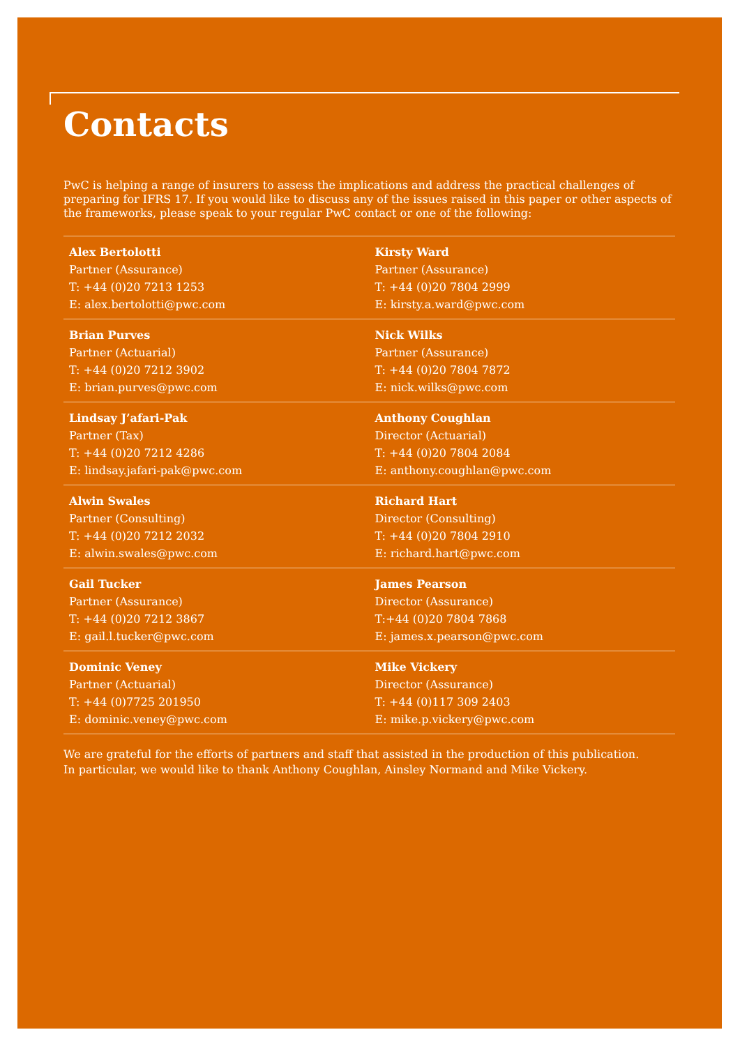Contacts
PwC is helping a range of insurers to assess the implications and address the practical challenges of preparing for IFRS 17. If you would like to discuss any of the issues raised in this paper or other aspects of the frameworks, please speak to your regular PwC contact or one of the following:
Alex Bertolotti
Partner (Assurance)
T: +44 (0)20 7213 1253
E: alex.bertolotti@pwc.com
Kirsty Ward
Partner (Assurance)
T: +44 (0)20 7804 2999
E: kirsty.a.ward@pwc.com
Brian Purves
Partner (Actuarial)
T: +44 (0)20 7212 3902
E: brian.purves@pwc.com
Nick Wilks
Partner (Assurance)
T: +44 (0)20 7804 7872
E: nick.wilks@pwc.com
Lindsay J’afari-Pak
Partner (Tax)
T: +44 (0)20 7212 4286
E: lindsay.jafari-pak@pwc.com
Anthony Coughlan
Director (Actuarial)
T: +44 (0)20 7804 2084
E: anthony.coughlan@pwc.com
Alwin Swales
Partner (Consulting)
T: +44 (0)20 7212 2032
E: alwin.swales@pwc.com
Richard Hart
Director (Consulting)
T: +44 (0)20 7804 2910
E: richard.hart@pwc.com
Gail Tucker
Partner (Assurance)
T: +44 (0)20 7212 3867
E: gail.l.tucker@pwc.com
James Pearson
Director (Assurance)
T:+44 (0)20 7804 7868
E: james.x.pearson@pwc.com
Dominic Veney
Partner (Actuarial)
T: +44 (0)7725 201950
E: dominic.veney@pwc.com
Mike Vickery
Director (Assurance)
T: +44 (0)117 309 2403
E: mike.p.vickery@pwc.com
We are grateful for the efforts of partners and staff that assisted in the production of this publication.
In particular, we would like to thank Anthony Coughlan, Ainsley Normand and Mike Vickery.